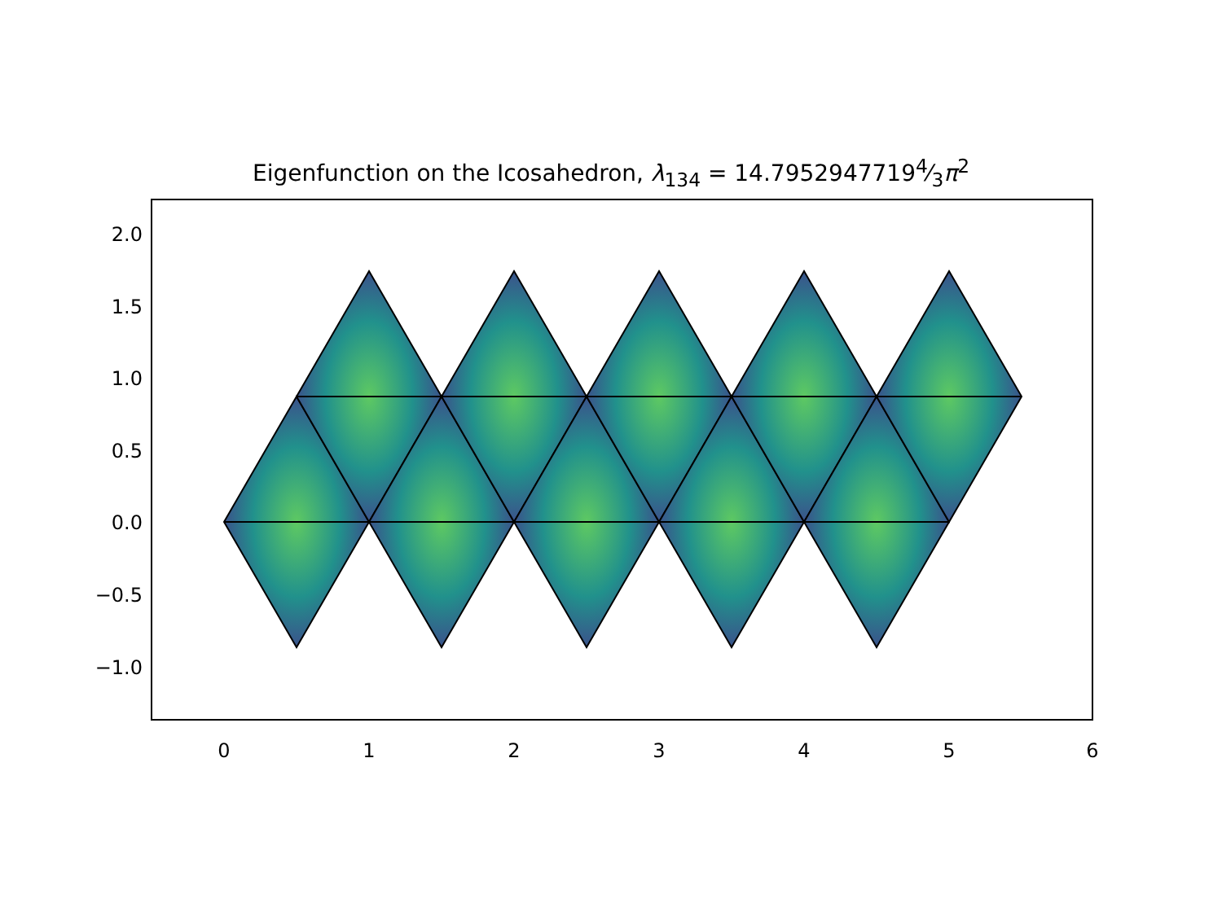Eigenfunction on the Icosahedron, λ<sub>134</sub> = 14.79529477194⁄3π<sup>2</sup>
0
1
2
3
4
5
6
2.0
1.5
1.0
0.5
0.0
−0.5
−1.0